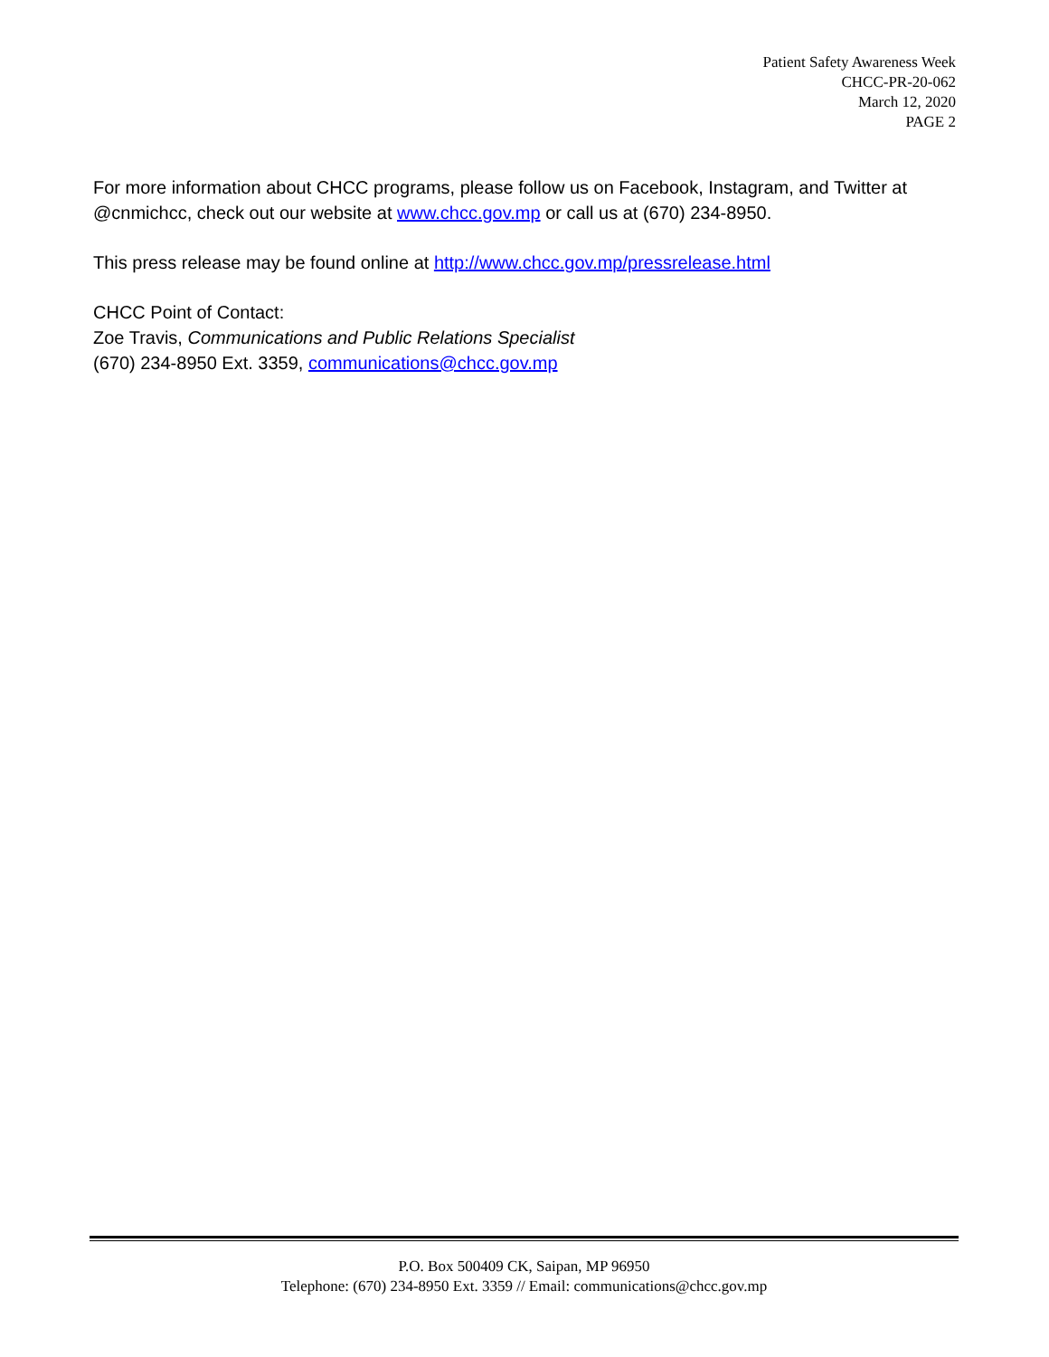Patient Safety Awareness Week
CHCC-PR-20-062
March 12, 2020
PAGE 2
For more information about CHCC programs, please follow us on Facebook, Instagram, and Twitter at @cnmichcc, check out our website at www.chcc.gov.mp or call us at (670) 234-8950.
This press release may be found online at http://www.chcc.gov.mp/pressrelease.html
CHCC Point of Contact:
Zoe Travis, Communications and Public Relations Specialist
(670) 234-8950 Ext. 3359, communications@chcc.gov.mp
P.O. Box 500409 CK, Saipan, MP 96950
Telephone: (670) 234-8950 Ext. 3359 // Email: communications@chcc.gov.mp